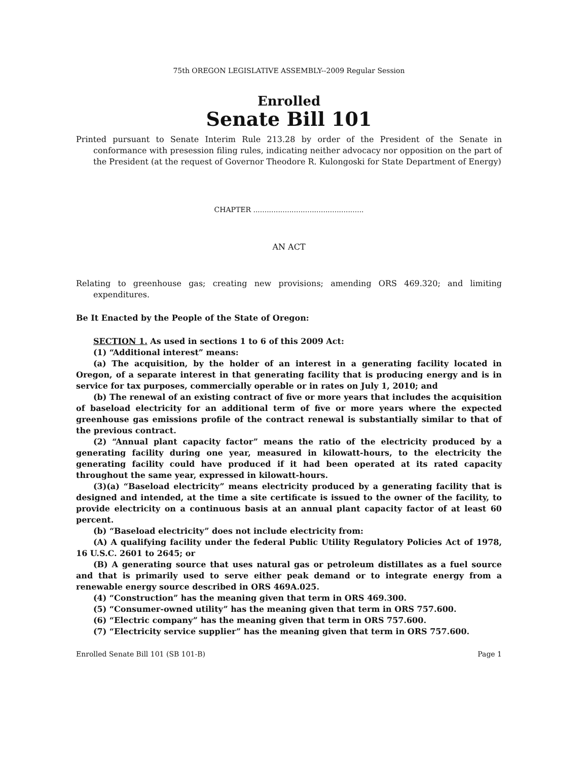75th OREGON LEGISLATIVE ASSEMBLY--2009 Regular Session
Enrolled
Senate Bill 101
Printed pursuant to Senate Interim Rule 213.28 by order of the President of the Senate in conformance with presession filing rules, indicating neither advocacy nor opposition on the part of the President (at the request of Governor Theodore R. Kulongoski for State Department of Energy)
CHAPTER .................................................
AN ACT
Relating to greenhouse gas; creating new provisions; amending ORS 469.320; and limiting expenditures.
Be It Enacted by the People of the State of Oregon:
SECTION 1. As used in sections 1 to 6 of this 2009 Act:
(1) “Additional interest” means:
(a) The acquisition, by the holder of an interest in a generating facility located in Oregon, of a separate interest in that generating facility that is producing energy and is in service for tax purposes, commercially operable or in rates on July 1, 2010; and
(b) The renewal of an existing contract of five or more years that includes the acquisition of baseload electricity for an additional term of five or more years where the expected greenhouse gas emissions profile of the contract renewal is substantially similar to that of the previous contract.
(2) “Annual plant capacity factor” means the ratio of the electricity produced by a generating facility during one year, measured in kilowatt-hours, to the electricity the generating facility could have produced if it had been operated at its rated capacity throughout the same year, expressed in kilowatt-hours.
(3)(a) “Baseload electricity” means electricity produced by a generating facility that is designed and intended, at the time a site certificate is issued to the owner of the facility, to provide electricity on a continuous basis at an annual plant capacity factor of at least 60 percent.
(b) “Baseload electricity” does not include electricity from:
(A) A qualifying facility under the federal Public Utility Regulatory Policies Act of 1978, 16 U.S.C. 2601 to 2645; or
(B) A generating source that uses natural gas or petroleum distillates as a fuel source and that is primarily used to serve either peak demand or to integrate energy from a renewable energy source described in ORS 469A.025.
(4) “Construction” has the meaning given that term in ORS 469.300.
(5) “Consumer-owned utility” has the meaning given that term in ORS 757.600.
(6) “Electric company” has the meaning given that term in ORS 757.600.
(7) “Electricity service supplier” has the meaning given that term in ORS 757.600.
Enrolled Senate Bill 101 (SB 101-B) Page 1